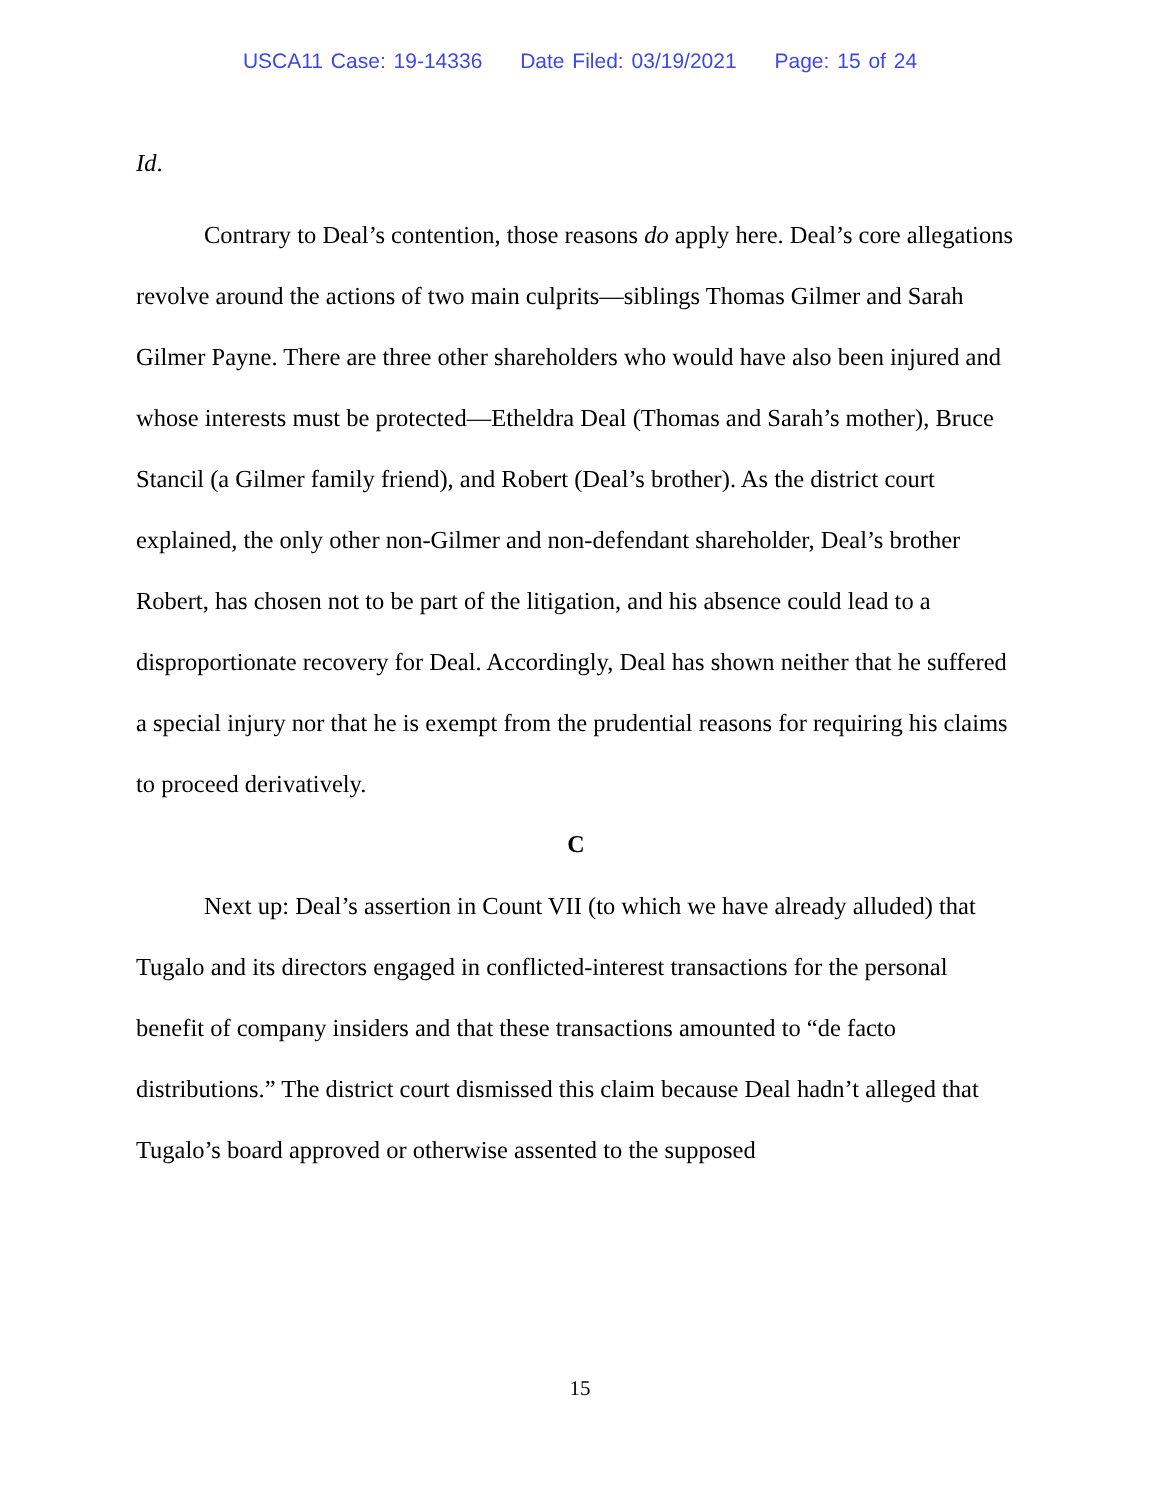USCA11 Case: 19-14336 Date Filed: 03/19/2021 Page: 15 of 24
Id.
Contrary to Deal’s contention, those reasons do apply here. Deal’s core allegations revolve around the actions of two main culprits—siblings Thomas Gilmer and Sarah Gilmer Payne. There are three other shareholders who would have also been injured and whose interests must be protected—Etheldra Deal (Thomas and Sarah’s mother), Bruce Stancil (a Gilmer family friend), and Robert (Deal’s brother). As the district court explained, the only other non-Gilmer and non-defendant shareholder, Deal’s brother Robert, has chosen not to be part of the litigation, and his absence could lead to a disproportionate recovery for Deal. Accordingly, Deal has shown neither that he suffered a special injury nor that he is exempt from the prudential reasons for requiring his claims to proceed derivatively.
C
Next up: Deal’s assertion in Count VII (to which we have already alluded) that Tugalo and its directors engaged in conflicted-interest transactions for the personal benefit of company insiders and that these transactions amounted to “de facto distributions.” The district court dismissed this claim because Deal hadn’t alleged that Tugalo’s board approved or otherwise assented to the supposed
15